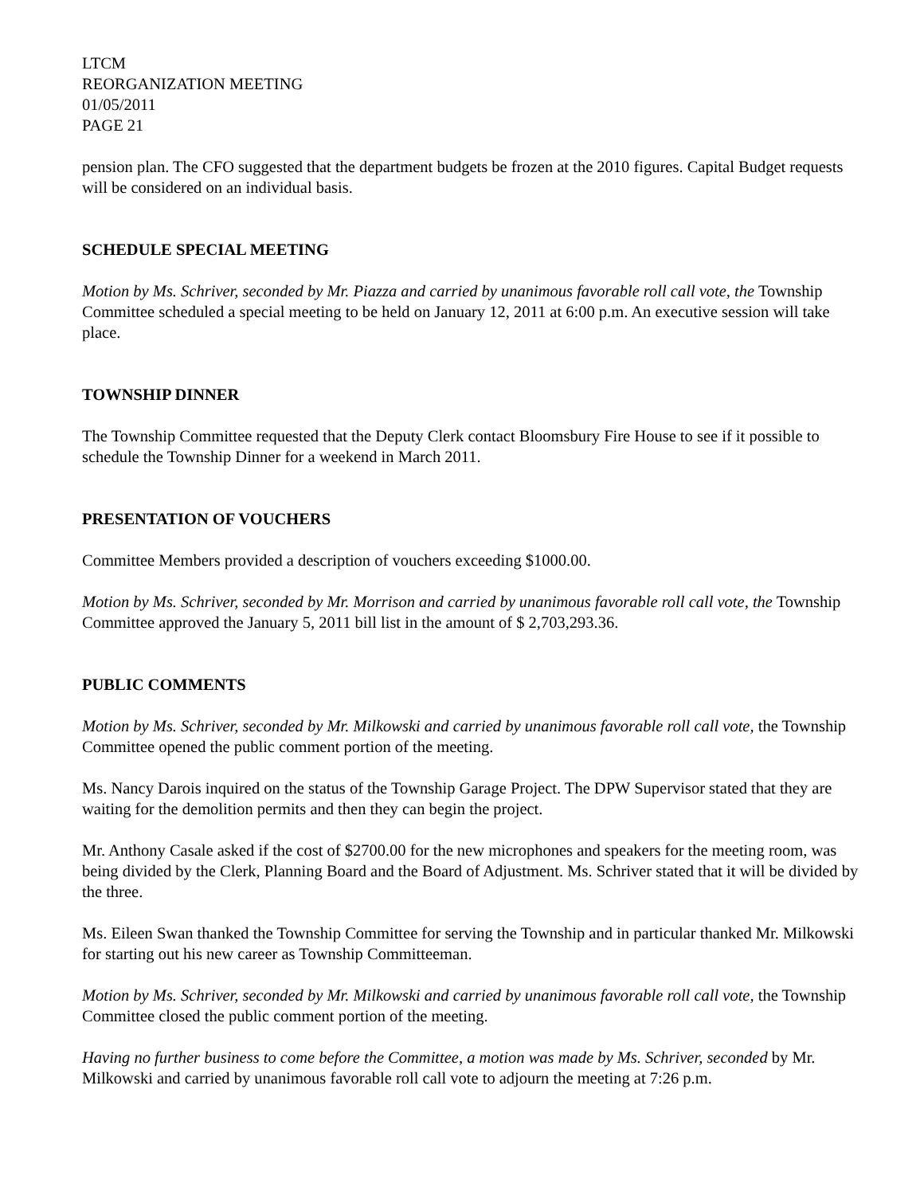LTCM
REORGANIZATION MEETING
01/05/2011
PAGE 21
pension plan. The CFO suggested that the department budgets be frozen at the 2010 figures. Capital Budget requests will be considered on an individual basis.
SCHEDULE SPECIAL MEETING
Motion by Ms. Schriver, seconded by Mr. Piazza and carried by unanimous favorable roll call vote, the Township Committee scheduled a special meeting to be held on January 12, 2011 at 6:00 p.m. An executive session will take place.
TOWNSHIP DINNER
The Township Committee requested that the Deputy Clerk contact Bloomsbury Fire House to see if it possible to schedule the Township Dinner for a weekend in March 2011.
PRESENTATION OF VOUCHERS
Committee Members provided a description of vouchers exceeding $1000.00.
Motion by Ms. Schriver, seconded by Mr. Morrison and carried by unanimous favorable roll call vote, the Township Committee approved the January 5, 2011 bill list in the amount of $ 2,703,293.36.
PUBLIC COMMENTS
Motion by Ms. Schriver, seconded by Mr. Milkowski and carried by unanimous favorable roll call vote, the Township Committee opened the public comment portion of the meeting.
Ms. Nancy Darois inquired on the status of the Township Garage Project. The DPW Supervisor stated that they are waiting for the demolition permits and then they can begin the project.
Mr. Anthony Casale asked if the cost of $2700.00 for the new microphones and speakers for the meeting room, was being divided by the Clerk, Planning Board and the Board of Adjustment. Ms. Schriver stated that it will be divided by the three.
Ms. Eileen Swan thanked the Township Committee for serving the Township and in particular thanked Mr. Milkowski for starting out his new career as Township Committeeman.
Motion by Ms. Schriver, seconded by Mr. Milkowski and carried by unanimous favorable roll call vote, the Township Committee closed the public comment portion of the meeting.
Having no further business to come before the Committee, a motion was made by Ms. Schriver, seconded by Mr. Milkowski and carried by unanimous favorable roll call vote to adjourn the meeting at 7:26 p.m.